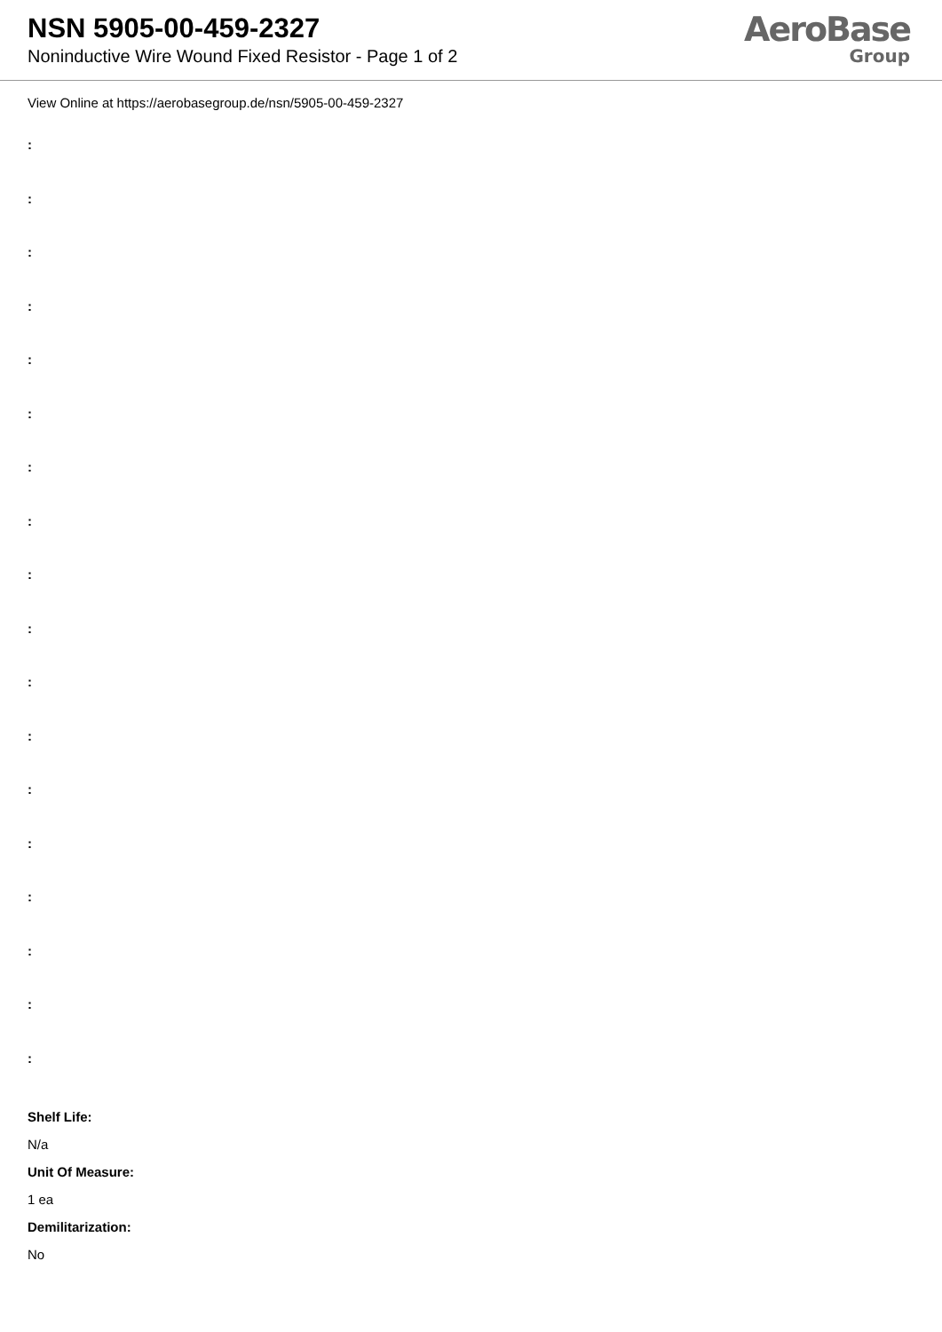NSN 5905-00-459-2327
Noninductive Wire Wound Fixed Resistor - Page 1 of 2
AeroBase
Group
View Online at https://aerobasegroup.de/nsn/5905-00-459-2327
:
:
:
:
:
:
:
:
:
:
:
:
:
:
:
:
:
:
Shelf Life:
N/a
Unit Of Measure:
1 ea
Demilitarization:
No